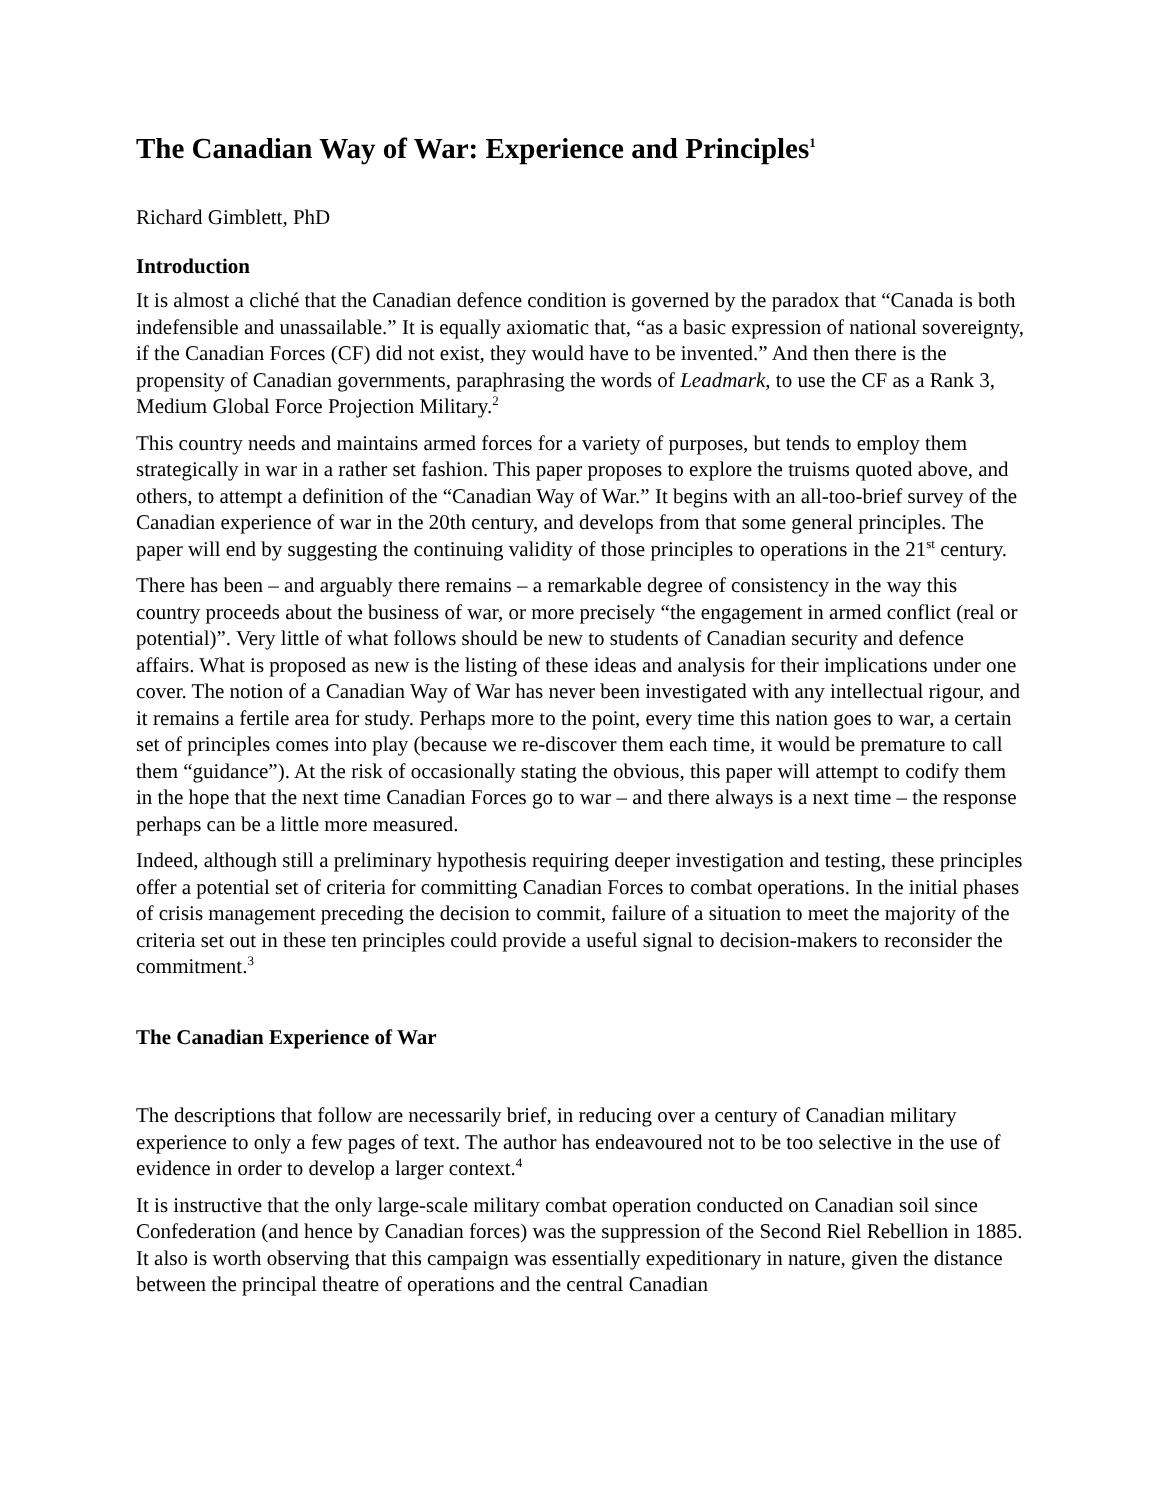The Canadian Way of War: Experience and Principles<sup>1</sup>
Richard Gimblett, PhD
Introduction
It is almost a cliché that the Canadian defence condition is governed by the paradox that “Canada is both indefensible and unassailable.” It is equally axiomatic that, “as a basic expression of national sovereignty, if the Canadian Forces (CF) did not exist, they would have to be invented.” And then there is the propensity of Canadian governments, paraphrasing the words of Leadmark, to use the CF as a Rank 3, Medium Global Force Projection Military.<sup>2</sup>
This country needs and maintains armed forces for a variety of purposes, but tends to employ them strategically in war in a rather set fashion. This paper proposes to explore the truisms quoted above, and others, to attempt a definition of the “Canadian Way of War.” It begins with an all-too-brief survey of the Canadian experience of war in the 20th century, and develops from that some general principles. The paper will end by suggesting the continuing validity of those principles to operations in the 21<sup>st</sup> century.
There has been – and arguably there remains – a remarkable degree of consistency in the way this country proceeds about the business of war, or more precisely “the engagement in armed conflict (real or potential)”. Very little of what follows should be new to students of Canadian security and defence affairs. What is proposed as new is the listing of these ideas and analysis for their implications under one cover. The notion of a Canadian Way of War has never been investigated with any intellectual rigour, and it remains a fertile area for study. Perhaps more to the point, every time this nation goes to war, a certain set of principles comes into play (because we re-discover them each time, it would be premature to call them “guidance”). At the risk of occasionally stating the obvious, this paper will attempt to codify them in the hope that the next time Canadian Forces go to war – and there always is a next time – the response perhaps can be a little more measured.
Indeed, although still a preliminary hypothesis requiring deeper investigation and testing, these principles offer a potential set of criteria for committing Canadian Forces to combat operations. In the initial phases of crisis management preceding the decision to commit, failure of a situation to meet the majority of the criteria set out in these ten principles could provide a useful signal to decision-makers to reconsider the commitment.<sup>3</sup>
The Canadian Experience of War
The descriptions that follow are necessarily brief, in reducing over a century of Canadian military experience to only a few pages of text. The author has endeavoured not to be too selective in the use of evidence in order to develop a larger context.<sup>4</sup>
It is instructive that the only large-scale military combat operation conducted on Canadian soil since Confederation (and hence by Canadian forces) was the suppression of the Second Riel Rebellion in 1885. It also is worth observing that this campaign was essentially expeditionary in nature, given the distance between the principal theatre of operations and the central Canadian